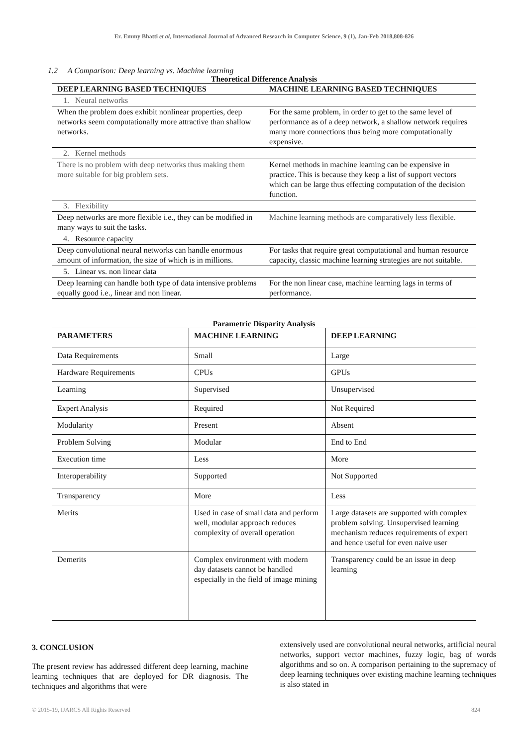Er. Emmy Bhatti et al, International Journal of Advanced Research in Computer Science, 9 (1), Jan-Feb 2018,808-826
1.2 A Comparison: Deep learning vs. Machine learning
Theoretical Difference Analysis
| DEEP LEARNING BASED TECHNIQUES | MACHINE LEARNING BASED TECHNIQUES |
| --- | --- |
| 1. Neural networks | |
| When the problem does exhibit nonlinear properties, deep networks seem computationally more attractive than shallow networks. | For the same problem, in order to get to the same level of performance as of a deep network, a shallow network requires many more connections thus being more computationally expensive. |
| 2. Kernel methods | |
| There is no problem with deep networks thus making them more suitable for big problem sets. | Kernel methods in machine learning can be expensive in practice. This is because they keep a list of support vectors which can be large thus effecting computation of the decision function. |
| 3. Flexibility | |
| Deep networks are more flexible i.e., they can be modified in many ways to suit the tasks. | Machine learning methods are comparatively less flexible. |
| 4. Resource capacity | |
| Deep convolutional neural networks can handle enormous amount of information, the size of which is in millions. | For tasks that require great computational and human resource capacity, classic machine learning strategies are not suitable. |
| 5. Linear vs. non linear data | |
| Deep learning can handle both type of data intensive problems equally good i.e., linear and non linear. | For the non linear case, machine learning lags in terms of performance. |
Parametric Disparity Analysis
| PARAMETERS | MACHINE LEARNING | DEEP LEARNING |
| --- | --- | --- |
| Data Requirements | Small | Large |
| Hardware Requirements | CPUs | GPUs |
| Learning | Supervised | Unsupervised |
| Expert Analysis | Required | Not Required |
| Modularity | Present | Absent |
| Problem Solving | Modular | End to End |
| Execution time | Less | More |
| Interoperability | Supported | Not Supported |
| Transparency | More | Less |
| Merits | Used in case of small data and perform well, modular approach reduces complexity of overall operation | Large datasets are supported with complex problem solving. Unsupervised learning mechanism reduces requirements of expert and hence useful for even naive user |
| Demerits | Complex environment with modern day datasets cannot be handled especially in the field of image mining | Transparency could be an issue in deep learning |
3. CONCLUSION
The present review has addressed different deep learning, machine learning techniques that are deployed for DR diagnosis. The techniques and algorithms that were
extensively used are convolutional neural networks, artificial neural networks, support vector machines, fuzzy logic, bag of words algorithms and so on. A comparison pertaining to the supremacy of deep learning techniques over existing machine learning techniques is also stated in
© 2015-19, IJARCS All Rights Reserved 824